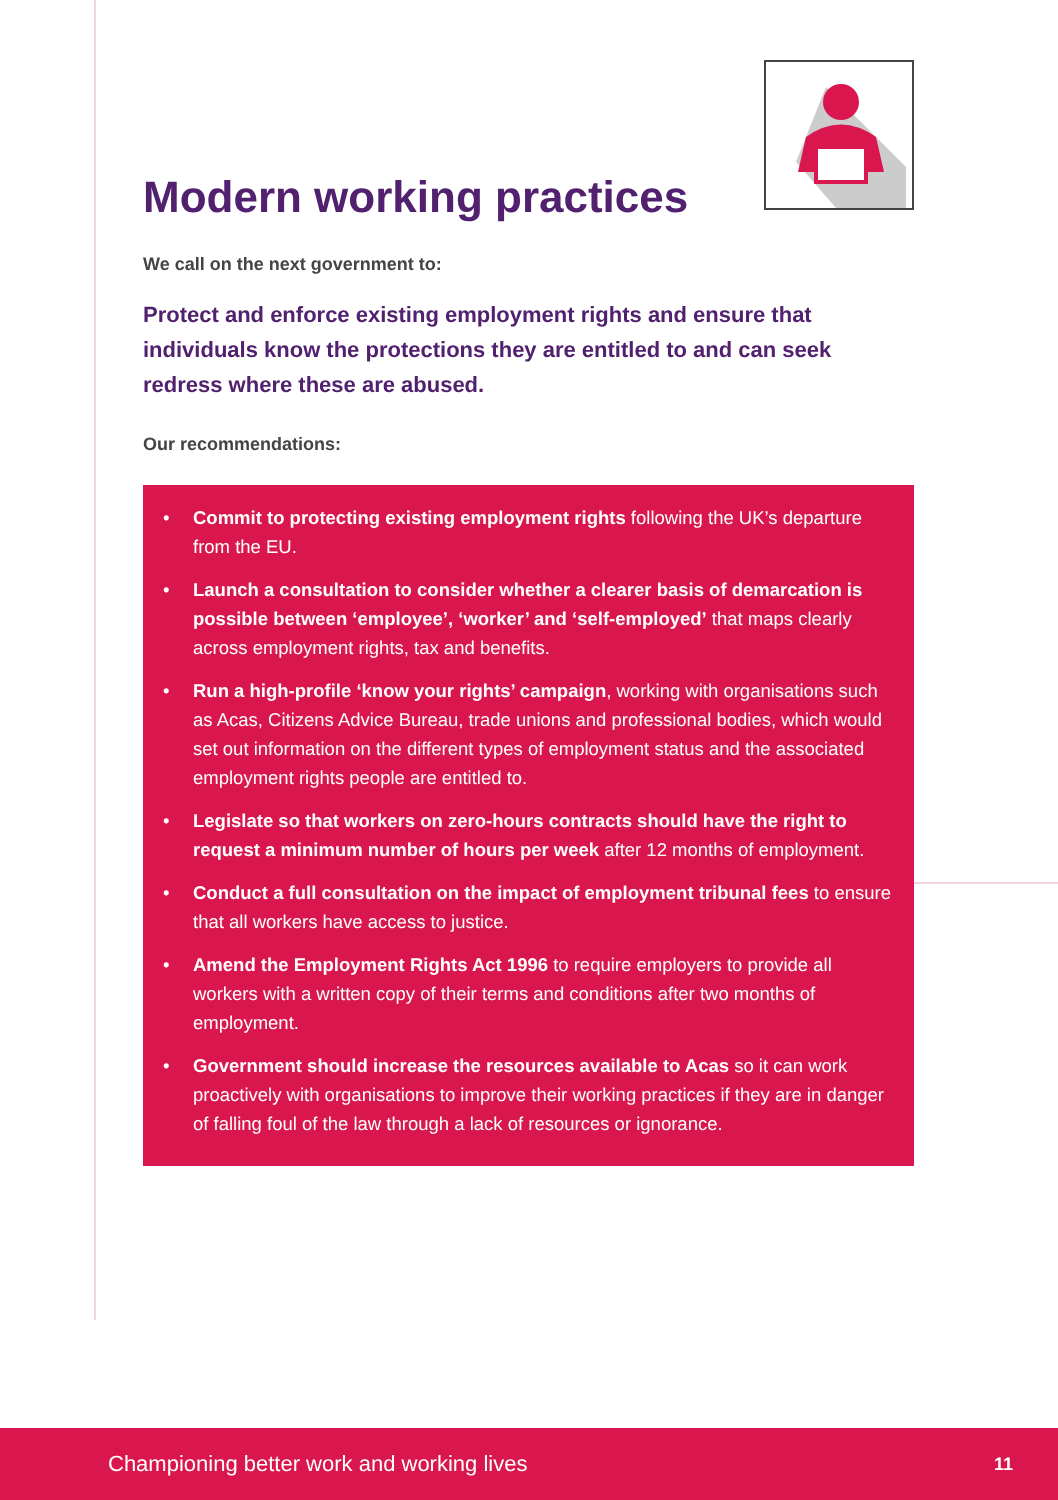Modern working practices
We call on the next government to:
Protect and enforce existing employment rights and ensure that individuals know the protections they are entitled to and can seek redress where these are abused.
Our recommendations:
• Commit to protecting existing employment rights following the UK’s departure from the EU.
• Launch a consultation to consider whether a clearer basis of demarcation is possible between ‘employee’, ‘worker’ and ‘self-employed’ that maps clearly across employment rights, tax and benefits.
• Run a high-profile ‘know your rights’ campaign, working with organisations such as Acas, Citizens Advice Bureau, trade unions and professional bodies, which would set out information on the different types of employment status and the associated employment rights people are entitled to.
• Legislate so that workers on zero-hours contracts should have the right to request a minimum number of hours per week after 12 months of employment.
• Conduct a full consultation on the impact of employment tribunal fees to ensure that all workers have access to justice.
• Amend the Employment Rights Act 1996 to require employers to provide all workers with a written copy of their terms and conditions after two months of employment.
• Government should increase the resources available to Acas so it can work proactively with organisations to improve their working practices if they are in danger of falling foul of the law through a lack of resources or ignorance.
Championing better work and working lives 11